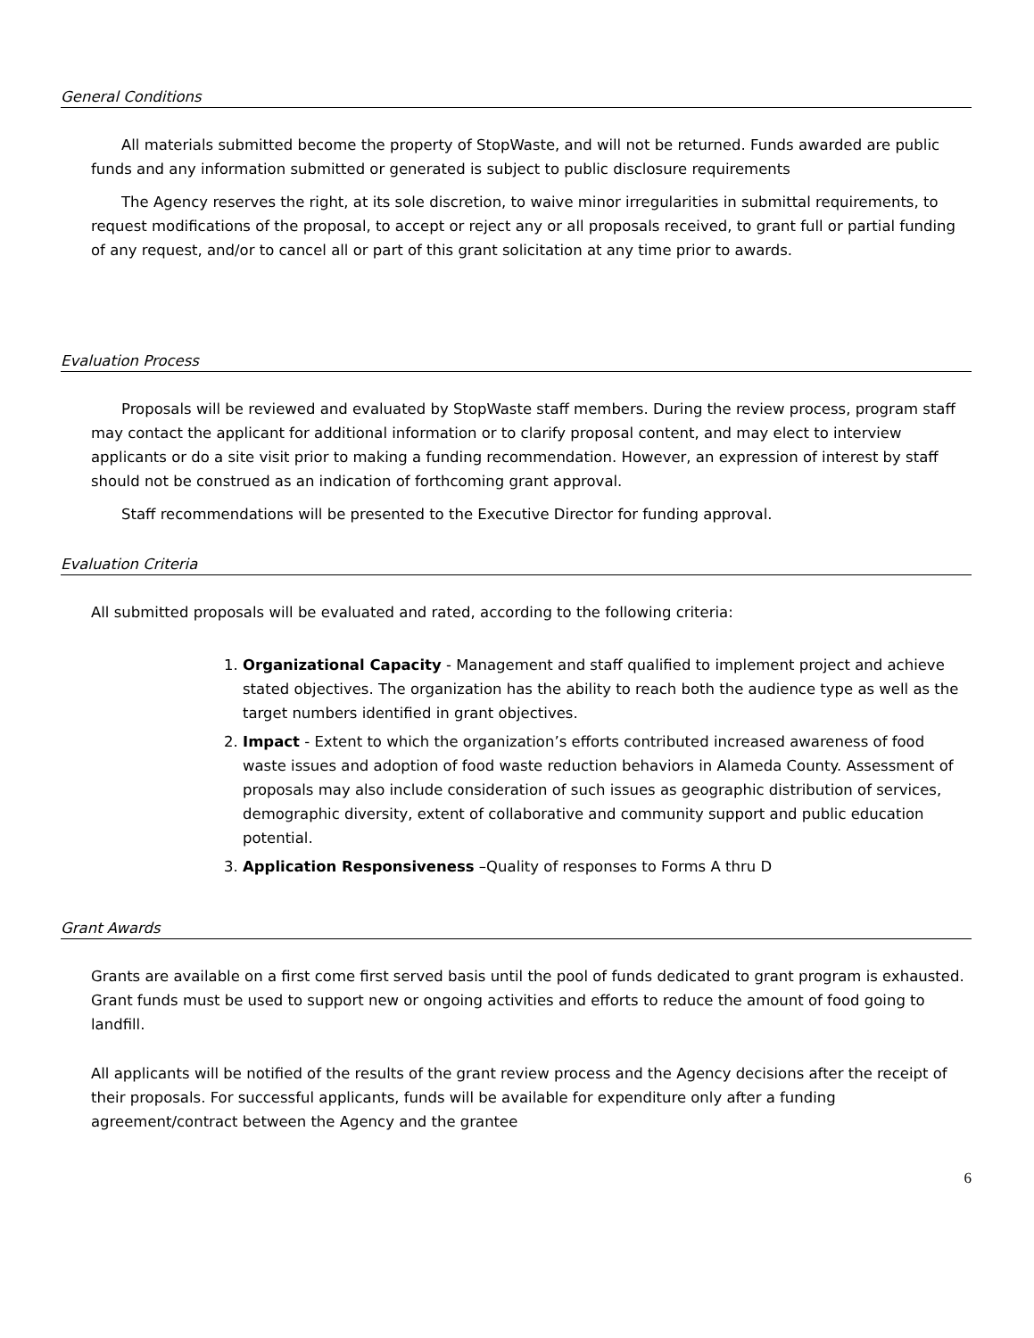General Conditions
All materials submitted become the property of StopWaste, and will not be returned. Funds awarded are public funds and any information submitted or generated is subject to public disclosure requirements
The Agency reserves the right, at its sole discretion, to waive minor irregularities in submittal requirements, to request modifications of the proposal, to accept or reject any or all proposals received, to grant full or partial funding of any request, and/or to cancel all or part of this grant solicitation at any time prior to awards.
Evaluation Process
Proposals will be reviewed and evaluated by StopWaste staff members. During the review process, program staff may contact the applicant for additional information or to clarify proposal content, and may elect to interview applicants or do a site visit prior to making a funding recommendation. However, an expression of interest by staff should not be construed as an indication of forthcoming grant approval.
Staff recommendations will be presented to the Executive Director for funding approval.
Evaluation Criteria
All submitted proposals will be evaluated and rated, according to the following criteria:
1. Organizational Capacity - Management and staff qualified to implement project and achieve stated objectives. The organization has the ability to reach both the audience type as well as the target numbers identified in grant objectives.
2. Impact - Extent to which the organization’s efforts contributed increased awareness of food waste issues and adoption of food waste reduction behaviors in Alameda County. Assessment of proposals may also include consideration of such issues as geographic distribution of services, demographic diversity, extent of collaborative and community support and public education potential.
3. Application Responsiveness –Quality of responses to Forms A thru D
Grant Awards
Grants are available on a first come first served basis until the pool of funds dedicated to grant program is exhausted. Grant funds must be used to support new or ongoing activities and efforts to reduce the amount of food going to landfill.
All applicants will be notified of the results of the grant review process and the Agency decisions after the receipt of their proposals. For successful applicants, funds will be available for expenditure only after a funding agreement/contract between the Agency and the grantee
6